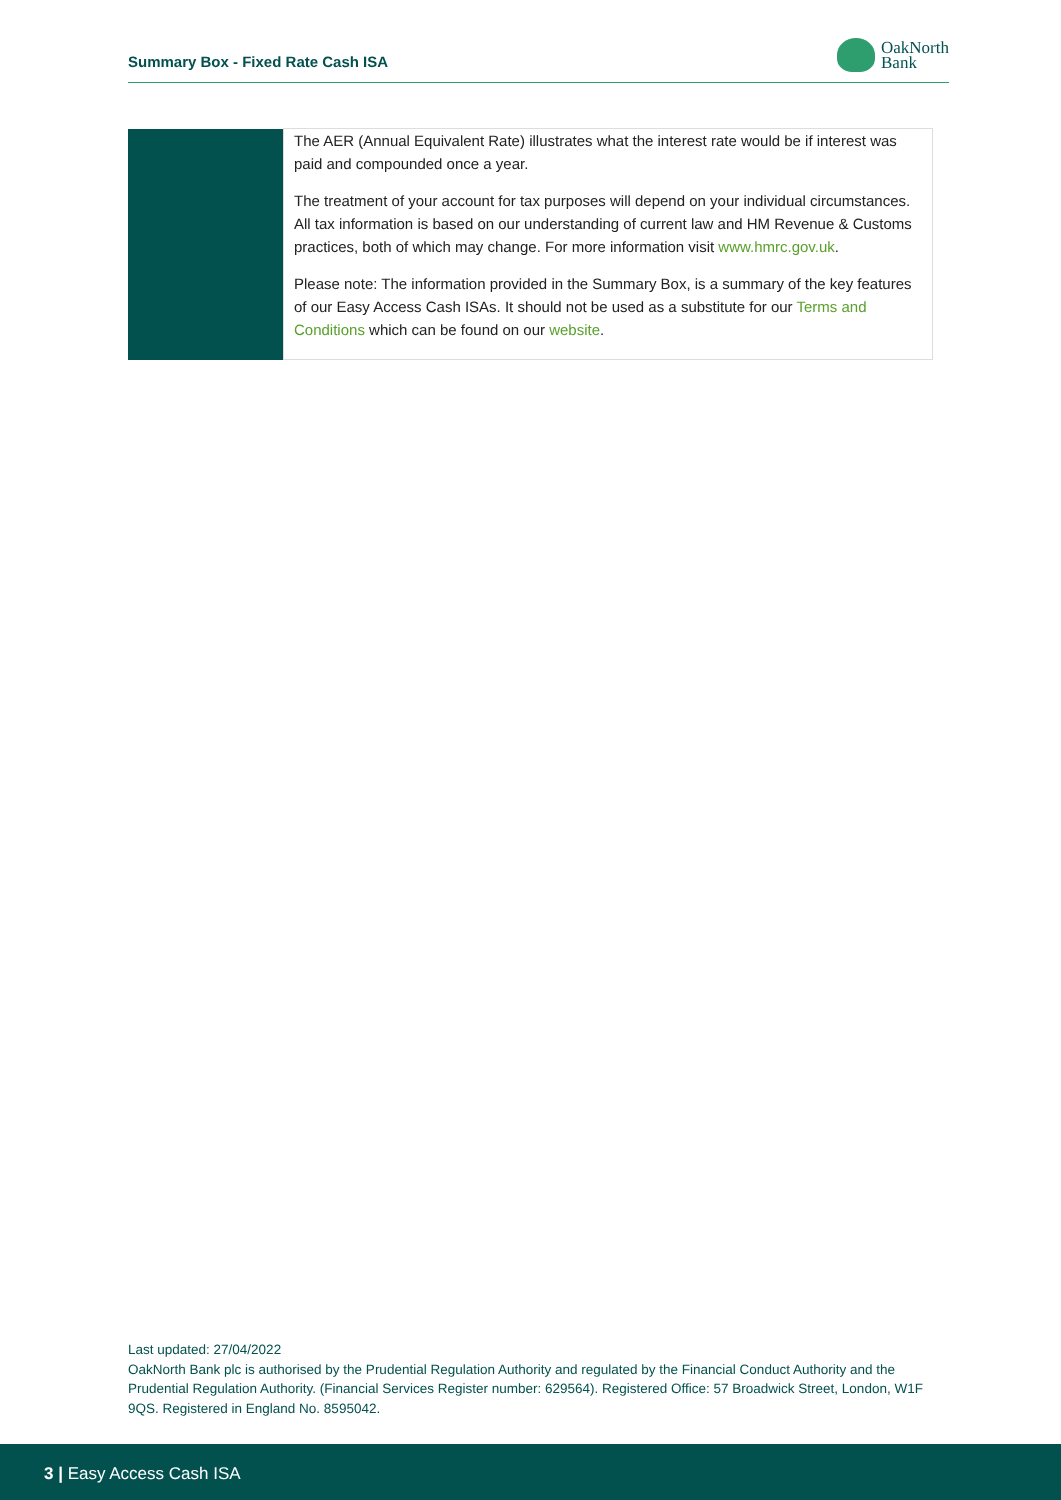Summary Box - Fixed Rate Cash ISA
OakNorth
Bank
| | The AER (Annual Equivalent Rate) illustrates what the interest rate would be if interest was paid and compounded once a year. The treatment of your account for tax purposes will depend on your individual circumstances. All tax information is based on our understanding of current law and HM Revenue & Customs practices, both of which may change. For more information visit www.hmrc.gov.uk . Please note: The information provided in the Summary Box, is a summary of the key features of our Easy Access Cash ISAs. It should not be used as a substitute for our Terms and Conditions which can be found on our website . |
Last updated: 27/04/2022
OakNorth Bank plc is authorised by the Prudential Regulation Authority and regulated by the Financial Conduct Authority and the Prudential Regulation Authority. (Financial Services Register number: 629564). Registered Office: 57 Broadwick Street, London, W1F 9QS. Registered in England No. 8595042.
3 | Easy Access Cash ISA